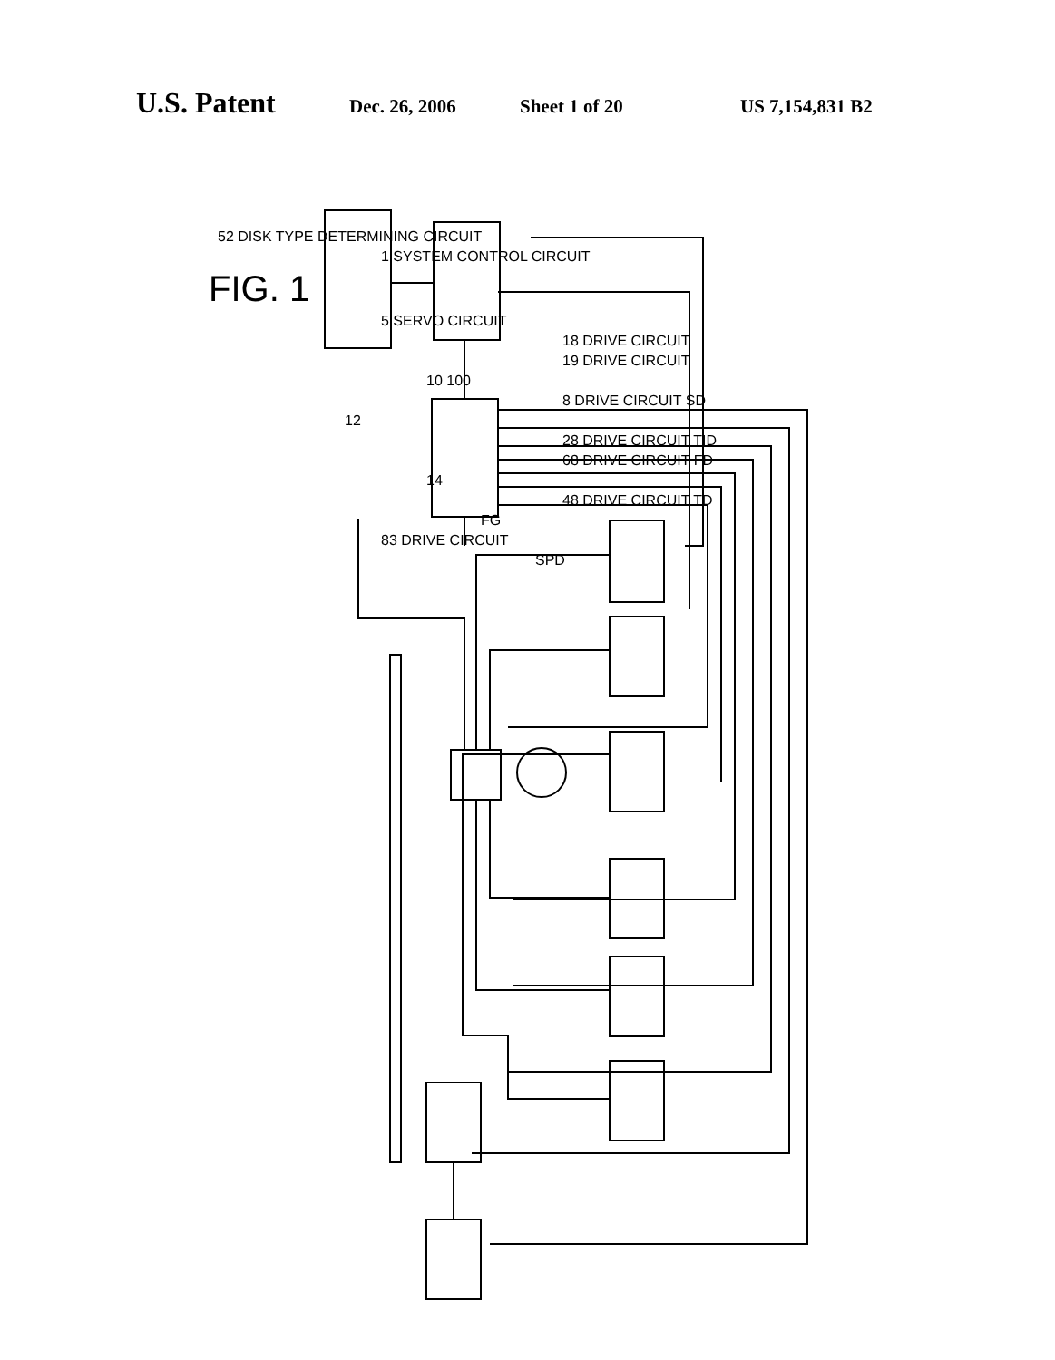U.S. Patent Dec. 26, 2006 Sheet 1 of 20 US 7,154,831 B2
52 DISK TYPE DETERMINING CIRCUIT
1 SYSTEM CONTROL CIRCUIT
FIG. 1
5 SERVO CIRCUIT
18 DRIVE CIRCUIT
19 DRIVE CIRCUIT
10 100
8 DRIVE CIRCUIT SD
12
28 DRIVE CIRCUIT TID
68 DRIVE CIRCUIT FD
14
48 DRIVE CIRCUIT TD
FG
83 DRIVE CIRCUIT
SPD